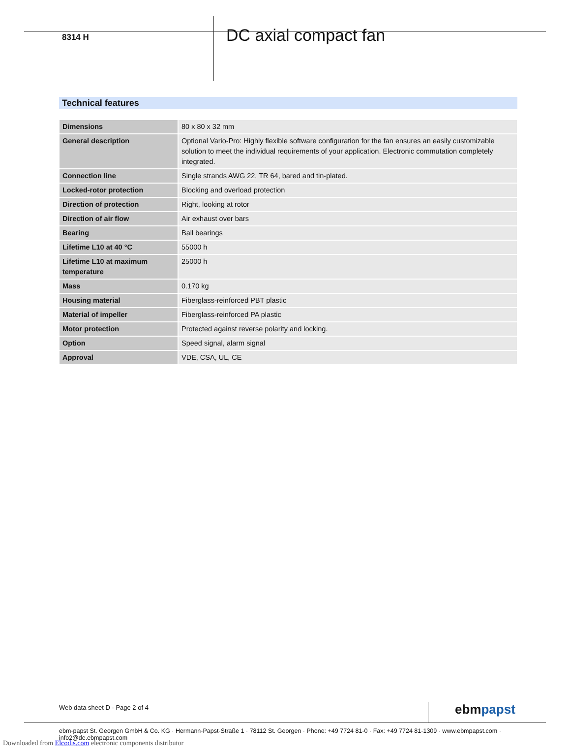8314 H
DC axial compact fan
Technical features
| Dimensions | 80 x 80 x 32 mm |
| General description | Optional Vario-Pro: Highly flexible software configuration for the fan ensures an easily customizable solution to meet the individual requirements of your application. Electronic commutation completely integrated. |
| Connection line | Single strands AWG 22, TR 64, bared and tin-plated. |
| Locked-rotor protection | Blocking and overload protection |
| Direction of protection | Right, looking at rotor |
| Direction of air flow | Air exhaust over bars |
| Bearing | Ball bearings |
| Lifetime L10 at 40 °C | 55000 h |
| Lifetime L10 at maximum temperature | 25000 h |
| Mass | 0.170 kg |
| Housing material | Fiberglass-reinforced PBT plastic |
| Material of impeller | Fiberglass-reinforced PA plastic |
| Motor protection | Protected against reverse polarity and locking. |
| Option | Speed signal, alarm signal |
| Approval | VDE, CSA, UL, CE |
Web data sheet D · Page 2 of 4 ebmpapst
ebm-papst St. Georgen GmbH & Co. KG · Hermann-Papst-Straße 1 · 78112 St. Georgen · Phone: +49 7724 81-0 · Fax: +49 7724 81-1309 · www.ebmpapst.com · info2@de.ebmpapst.com
Downloaded from Elcodis.com electronic components distributor